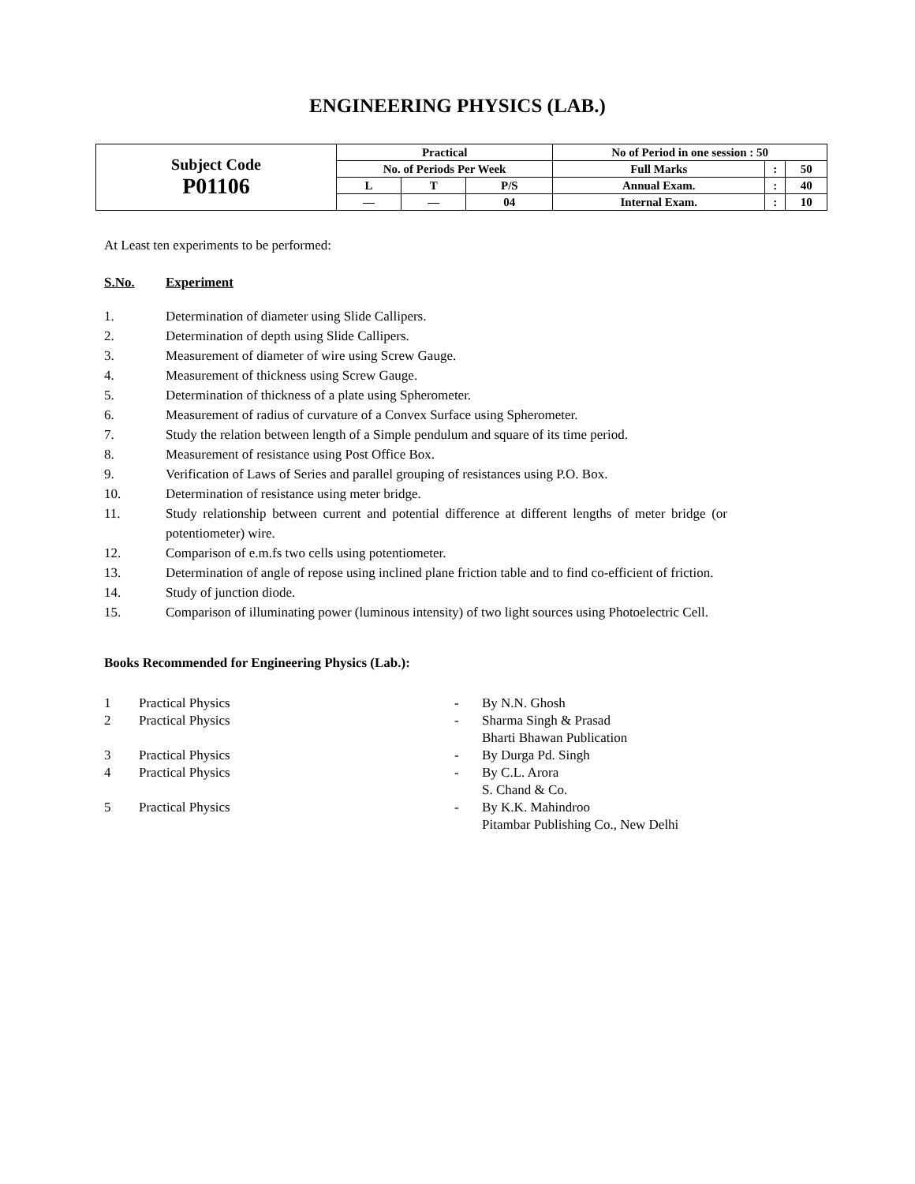ENGINEERING PHYSICS (LAB.)
| Subject Code P01106 | Practical | | | No of Period in one session : 50 | | |
| | No. of Periods Per Week | | | Full Marks | : | 50 |
| | L | T | P/S | Annual Exam. | : | 40 |
| | — | — | 04 | Internal Exam. | : | 10 |
At Least ten experiments to be performed:
S.No. Experiment
1. Determination of diameter using Slide Callipers.
2. Determination of depth using Slide Callipers.
3. Measurement of diameter of wire using Screw Gauge.
4. Measurement of thickness using Screw Gauge.
5. Determination of thickness of a plate using Spherometer.
6. Measurement of radius of curvature of a Convex Surface using Spherometer.
7. Study the relation between length of a Simple pendulum and square of its time period.
8. Measurement of resistance using Post Office Box.
9. Verification of Laws of Series and parallel grouping of resistances using P.O. Box.
10. Determination of resistance using meter bridge.
11. Study relationship between current and potential difference at different lengths of meter bridge (or potentiometer) wire.
12. Comparison of e.m.fs two cells using potentiometer.
13. Determination of angle of repose using inclined plane friction table and to find co-efficient of friction.
14. Study of junction diode.
15. Comparison of illuminating power (luminous intensity) of two light sources using Photoelectric Cell.
Books Recommended for Engineering Physics (Lab.):
1 Practical Physics - By N.N. Ghosh
2 Practical Physics - Sharma Singh & Prasad
Bharti Bhawan Publication
3 Practical Physics - By Durga Pd. Singh
4 Practical Physics - By C.L. Arora
S. Chand & Co.
5 Practical Physics - By K.K. Mahindroo
Pitambar Publishing Co., New Delhi